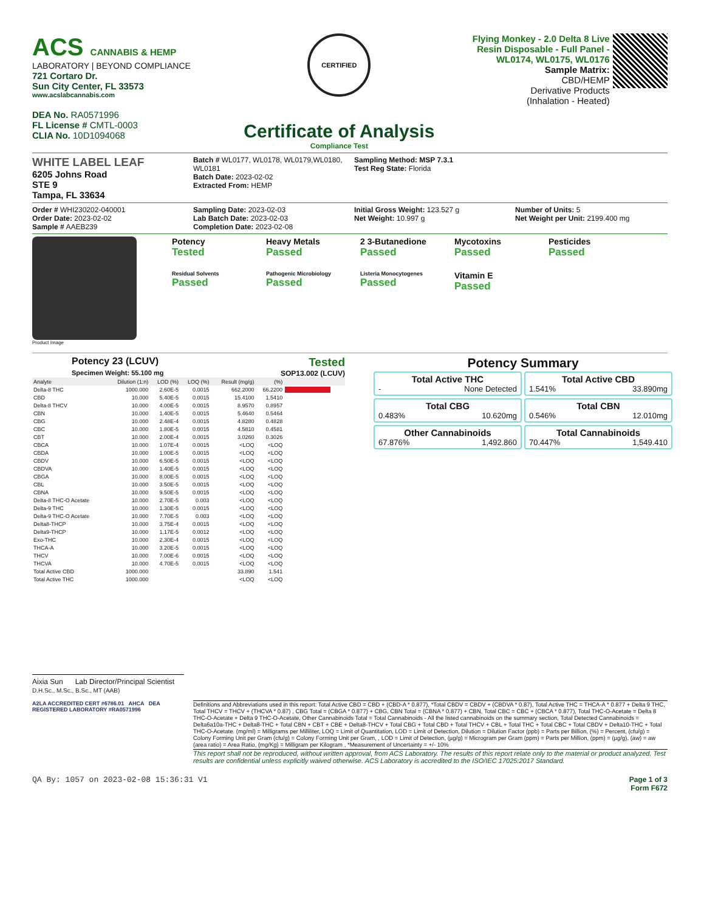ACS CANNABIS & HEMP
LABORATORY | BEYOND COMPLIANCE
721 Cortaro Dr.
Sun City Center, FL 33573
www.acslabcannabis.com
DEA No. RA0571996
FL License # CMTL-0003
CLIA No. 10D1094068
CERTIFIED
Certificate of Analysis
Compliance Test
Flying Monkey - 2.0 Delta 8 Live Resin Disposable - Full Panel - WL0174, WL0175, WL0176
Sample Matrix:
CBD/HEMP
Derivative Products
(Inhalation - Heated)
WHITE LABEL LEAF
6205 Johns Road
STE 9
Tampa, FL 33634
Batch # WL0177, WL0178, WL0179,WL0180, WL0181
Batch Date: 2023-02-02
Extracted From: HEMP
Sampling Method: MSP 7.3.1
Test Reg State: Florida
Order # WHI230202-040001
Order Date: 2023-02-02
Sample # AAEB239
Sampling Date: 2023-02-03
Lab Batch Date: 2023-02-03
Completion Date: 2023-02-08
Initial Gross Weight: 123.527 g
Net Weight: 10.997 g
Number of Units: 5
Net Weight per Unit: 2199.400 mg
Product Image
Potency
Tested
Heavy Metals
Passed
2 3-Butanedione
Passed
Mycotoxins
Passed
Pesticides
Passed
Residual Solvents
Passed
Pathogenic Microbiology
Passed
Listeria Monocytogenes
Passed
Vitamin E
Passed
Potency 23 (LCUV)
Specimen Weight: 55.100 mg
Tested
SOP13.002 (LCUV)
| Analyte | Dilution (1:n) | LOD (%) | LOQ (%) | Result (mg/g) | (%) | |
| --- | --- | --- | --- | --- | --- | --- |
| Delta-8 THC | 1000.000 | 2.60E-5 | 0.0015 | 662.2000 | 66.2200 | |
| CBD | 10.000 | 5.40E-5 | 0.0015 | 15.4100 | 1.5410 | |
| Delta-8 THCV | 10.000 | 4.00E-5 | 0.0015 | 8.9570 | 0.8957 | |
| CBN | 10.000 | 1.40E-5 | 0.0015 | 5.4640 | 0.5464 | |
| CBG | 10.000 | 2.48E-4 | 0.0015 | 4.8280 | 0.4828 | |
| CBC | 10.000 | 1.80E-5 | 0.0015 | 4.5810 | 0.4581 | |
| CBT | 10.000 | 2.00E-4 | 0.0015 | 3.0260 | 0.3026 | |
| CBCA | 10.000 | 1.07E-4 | 0.0015 | <LOQ | <LOQ | |
| CBDA | 10.000 | 1.00E-5 | 0.0015 | <LOQ | <LOQ | |
| CBDV | 10.000 | 6.50E-5 | 0.0015 | <LOQ | <LOQ | |
| CBDVA | 10.000 | 1.40E-5 | 0.0015 | <LOQ | <LOQ | |
| CBGA | 10.000 | 8.00E-5 | 0.0015 | <LOQ | <LOQ | |
| CBL | 10.000 | 3.50E-5 | 0.0015 | <LOQ | <LOQ | |
| CBNA | 10.000 | 9.50E-5 | 0.0015 | <LOQ | <LOQ | |
| Delta-8 THC-O Acetate | 10.000 | 2.70E-5 | 0.003 | <LOQ | <LOQ | |
| Delta-9 THC | 10.000 | 1.30E-5 | 0.0015 | <LOQ | <LOQ | |
| Delta-9 THC-O Acetate | 10.000 | 7.70E-5 | 0.003 | <LOQ | <LOQ | |
| Delta8-THCP | 10.000 | 3.75E-4 | 0.0015 | <LOQ | <LOQ | |
| Delta9-THCP | 10.000 | 1.17E-5 | 0.0012 | <LOQ | <LOQ | |
| Exo-THC | 10.000 | 2.30E-4 | 0.0015 | <LOQ | <LOQ | |
| THCA-A | 10.000 | 3.20E-5 | 0.0015 | <LOQ | <LOQ | |
| THCV | 10.000 | 7.00E-6 | 0.0015 | <LOQ | <LOQ | |
| THCVA | 10.000 | 4.70E-5 | 0.0015 | <LOQ | <LOQ | |
| Total Active CBD | 1000.000 | | | 33.890 | 1.541 | |
| Total Active THC | 1000.000 | | | <LOQ | <LOQ | |
Potency Summary
Total Active THC
- None Detected
Total Active CBD
1.541% 33.890mg
Total CBG
0.483% 10.620mg
Total CBN
0.546% 12.010mg
Other Cannabinoids
67.876% 1,492.860
Total Cannabinoids
70.447% 1,549.410
Aixia Sun Lab Director/Principal Scientist
D.H.Sc., M.Sc., B.Sc., MT (AAB)
A2LA ACCREDITED CERT #6786.01 AHCA DEA REGISTERED LABORATORY #RA0571996
Definitions and Abbreviations used in this report: Total Active CBD = CBD + (CBD-A * 0.877), *Total CBDV = CBDV + (CBDVA * 0.87), Total Active THC = THCA-A * 0.877 + Delta 9 THC, Total THCV = THCV + (THCVA * 0.87) , CBG Total = (CBGA * 0.877) + CBG, CBN Total = (CBNA * 0.877) + CBN, Total CBC = CBC + (CBCA * 0.877), Total THC-O-Acetate = Delta 8 THC-O-Acetate + Delta 9 THC-O-Acetate, Other Cannabinoids Total = Total Cannabinoids - All the listed cannabinoids on the summary section, Total Detected Cannabinoids = Delta6a10a-THC + Delta8-THC + Total CBN + CBT + CBE + Delta8-THCV + Total CBG + Total CBD + Total THCV + CBL + Total THC + Total CBC + Total CBDV + Delta10-THC + Total THC-O-Acetate. (mg/ml) = Milligrams per Milliliter, LOQ = Limit of Quantitation, LOD = Limit of Detection, Dilution = Dilution Factor (ppb) = Parts per Billion, (%) = Percent, (cfu/g) = Colony Forming Unit per Gram (cfu/g) = Colony Forming Unit per Gram, , LOD = Limit of Detection, (µg/g) = Microgram per Gram (ppm) = Parts per Million, (ppm) = (µg/g), (aw) = aw (area ratio) = Area Ratio, (mg/Kg) = Milligram per Kilogram , *Measurement of Uncertainty = +/- 10%
This report shall not be reproduced, without written approval, from ACS Laboratory. The results of this report relate only to the material or product analyzed. Test results are confidential unless explicitly waived otherwise. ACS Laboratory is accredited to the ISO/IEC 17025:2017 Standard.
QA By: 1057 on 2023-02-08 15:36:31 V1
Page 1 of 3
Form F672